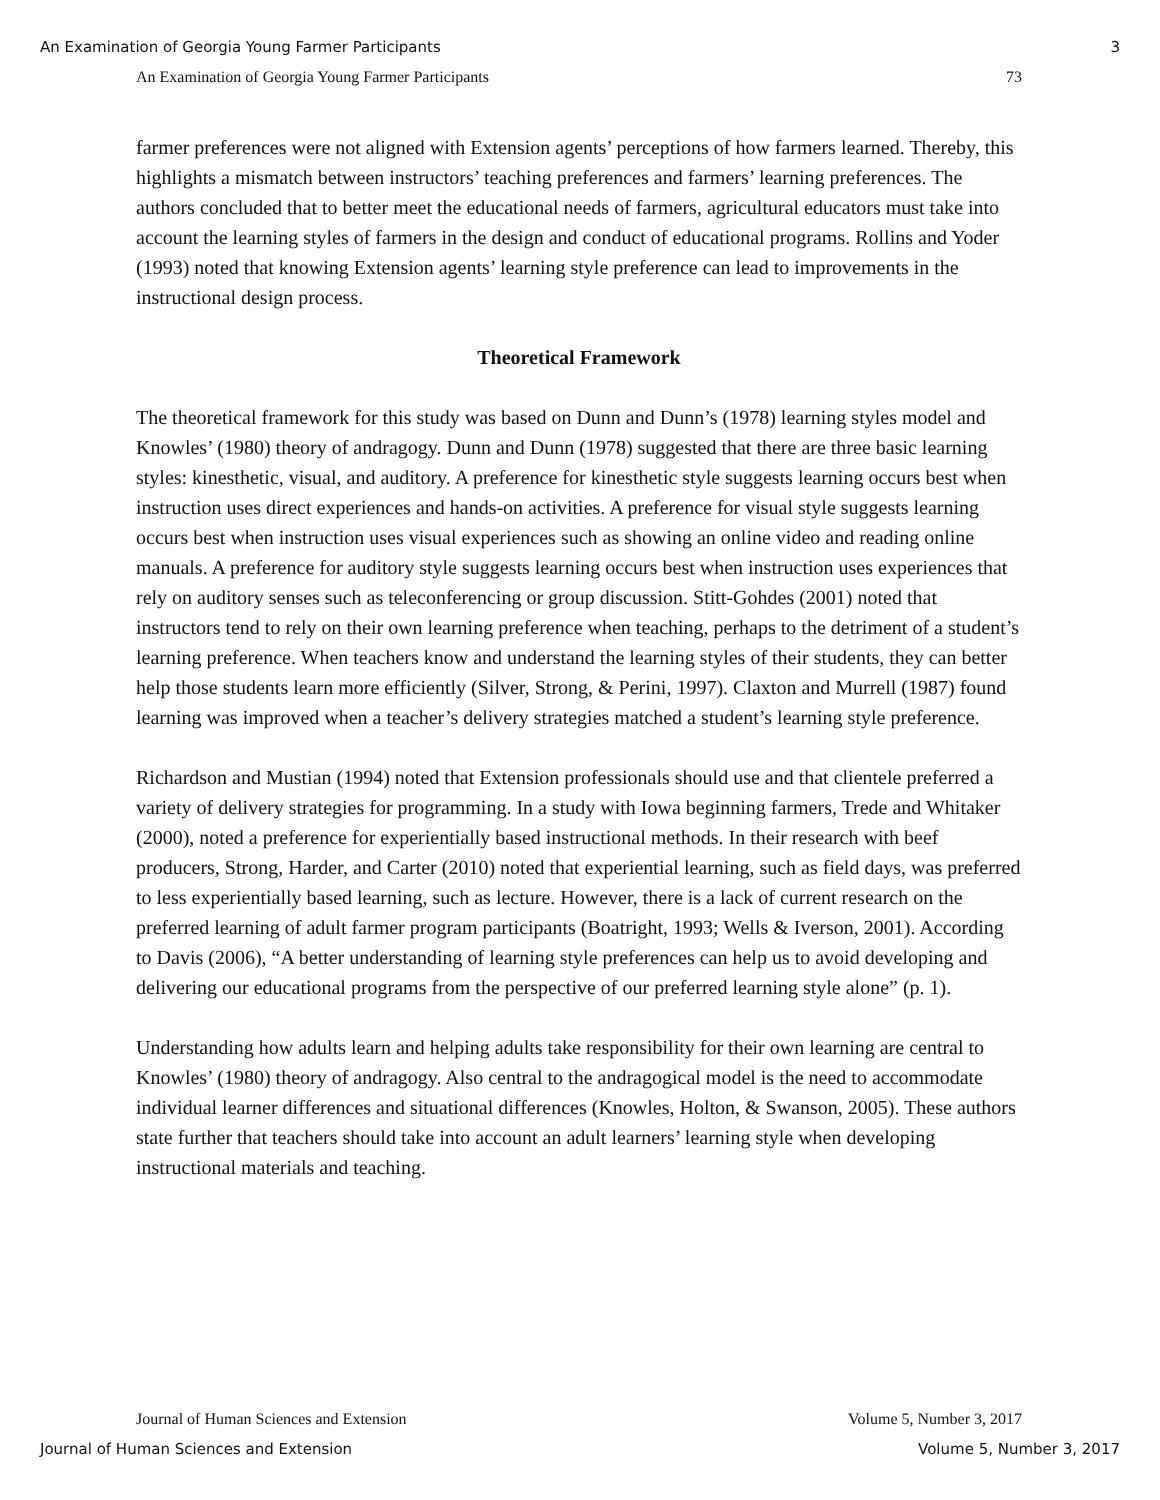An Examination of Georgia Young Farmer Participants 3
An Examination of Georgia Young Farmer Participants 73
farmer preferences were not aligned with Extension agents’ perceptions of how farmers learned. Thereby, this highlights a mismatch between instructors’ teaching preferences and farmers’ learning preferences. The authors concluded that to better meet the educational needs of farmers, agricultural educators must take into account the learning styles of farmers in the design and conduct of educational programs. Rollins and Yoder (1993) noted that knowing Extension agents’ learning style preference can lead to improvements in the instructional design process.
Theoretical Framework
The theoretical framework for this study was based on Dunn and Dunn’s (1978) learning styles model and Knowles’ (1980) theory of andragogy. Dunn and Dunn (1978) suggested that there are three basic learning styles: kinesthetic, visual, and auditory. A preference for kinesthetic style suggests learning occurs best when instruction uses direct experiences and hands-on activities. A preference for visual style suggests learning occurs best when instruction uses visual experiences such as showing an online video and reading online manuals. A preference for auditory style suggests learning occurs best when instruction uses experiences that rely on auditory senses such as teleconferencing or group discussion. Stitt-Gohdes (2001) noted that instructors tend to rely on their own learning preference when teaching, perhaps to the detriment of a student’s learning preference. When teachers know and understand the learning styles of their students, they can better help those students learn more efficiently (Silver, Strong, & Perini, 1997). Claxton and Murrell (1987) found learning was improved when a teacher’s delivery strategies matched a student’s learning style preference.
Richardson and Mustian (1994) noted that Extension professionals should use and that clientele preferred a variety of delivery strategies for programming. In a study with Iowa beginning farmers, Trede and Whitaker (2000), noted a preference for experientially based instructional methods. In their research with beef producers, Strong, Harder, and Carter (2010) noted that experiential learning, such as field days, was preferred to less experientially based learning, such as lecture. However, there is a lack of current research on the preferred learning of adult farmer program participants (Boatright, 1993; Wells & Iverson, 2001). According to Davis (2006), “A better understanding of learning style preferences can help us to avoid developing and delivering our educational programs from the perspective of our preferred learning style alone” (p. 1).
Understanding how adults learn and helping adults take responsibility for their own learning are central to Knowles’ (1980) theory of andragogy. Also central to the andragogical model is the need to accommodate individual learner differences and situational differences (Knowles, Holton, & Swanson, 2005). These authors state further that teachers should take into account an adult learners’ learning style when developing instructional materials and teaching.
Journal of Human Sciences and Extension Volume 5, Number 3, 2017
Journal of Human Sciences and Extension Volume 5, Number 3, 2017